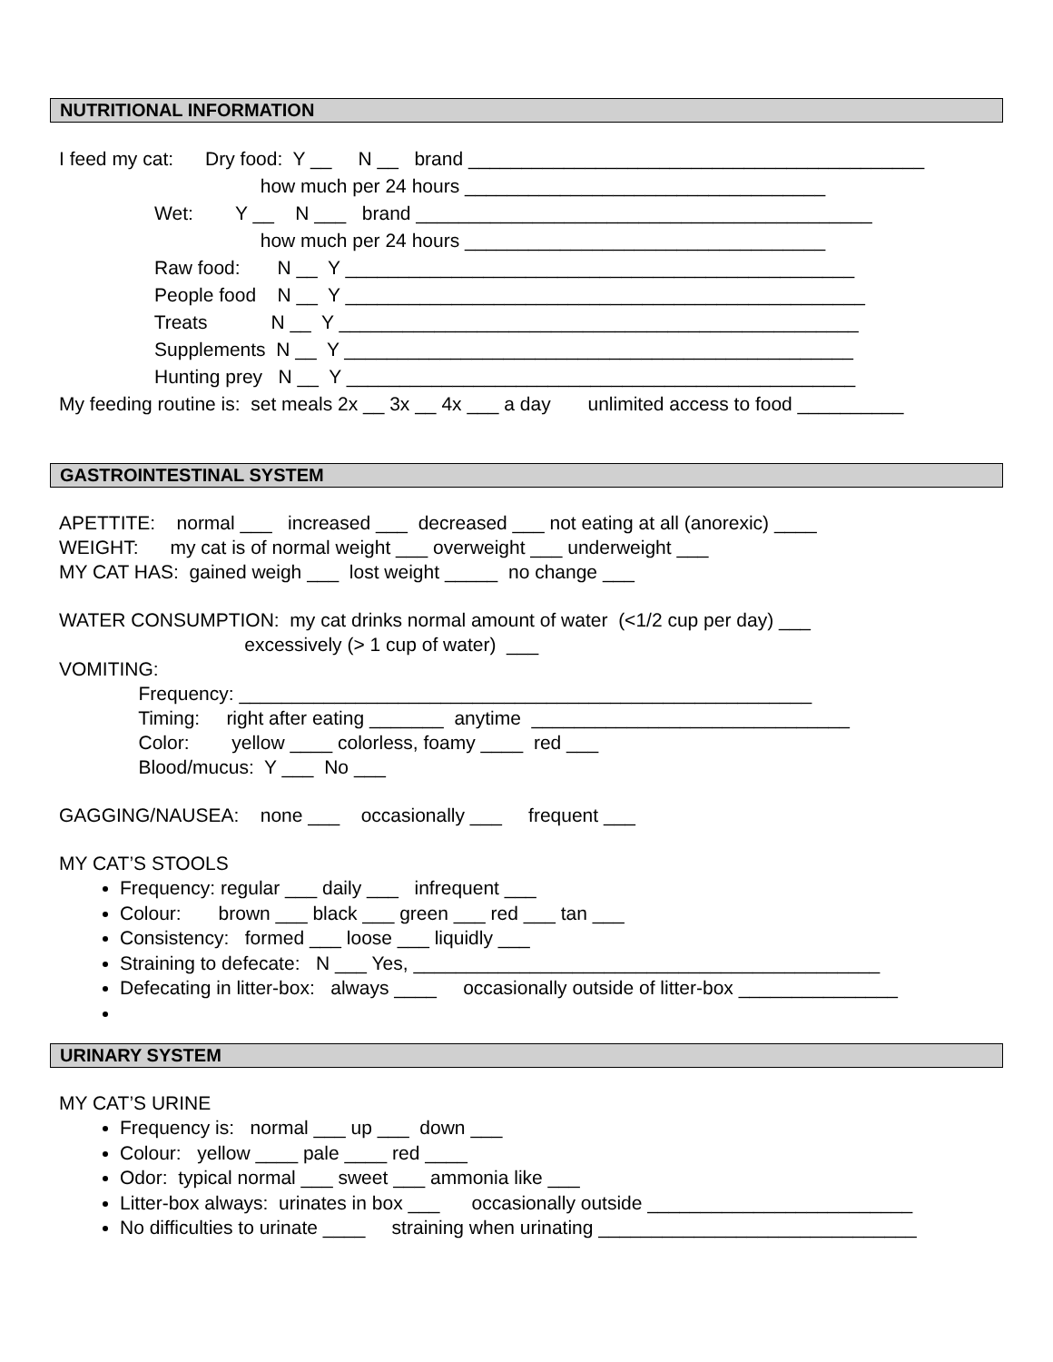NUTRITIONAL INFORMATION
I feed my cat: Dry food: Y __ N __ brand ___________________________________________ how much per 24 hours __________________________________ Wet: Y __ N ___ brand ___________________________________________ how much per 24 hours __________________________________ Raw food: N __ Y ________________________________________________ People food N __ Y _________________________________________________ Treats N __ Y _________________________________________________ Supplements N __ Y ________________________________________________ Hunting prey N __ Y ________________________________________________ My feeding routine is: set meals 2x __ 3x __ 4x ___ a day unlimited access to food __________
GASTROINTESTINAL SYSTEM
APETTITE: normal ___ increased ___ decreased ___ not eating at all (anorexic) ____ WEIGHT: my cat is of normal weight ___ overweight ___ underweight ___ MY CAT HAS: gained weigh ___ lost weight _____ no change ___
WATER CONSUMPTION: my cat drinks normal amount of water (<1/2 cup per day) ___ excessively (> 1 cup of water) ___ VOMITING: Frequency: ______________________________________________________ Timing: right after eating _______ anytime ______________________________ Color: yellow ____ colorless, foamy ____ red ___ Blood/mucus: Y ___ No ___
GAGGING/NAUSEA: none ___ occasionally ___ frequent ___
MY CAT’S STOOLS
Frequency: regular ___ daily ___ infrequent ___
Colour: brown ___ black ___ green ___ red ___ tan ___
Consistency: formed ___ loose ___ liquidly ___
Straining to defecate: N ___ Yes, ____________________________________________
Defecating in litter-box: always ____ occasionally outside of litter-box _______________
URINARY SYSTEM
MY CAT’S URINE
Frequency is: normal ___ up ___ down ___
Colour: yellow ____ pale ____ red ____
Odor: typical normal ___ sweet ___ ammonia like ___
Litter-box always: urinates in box ___ occasionally outside _________________________
No difficulties to urinate ____ straining when urinating ______________________________